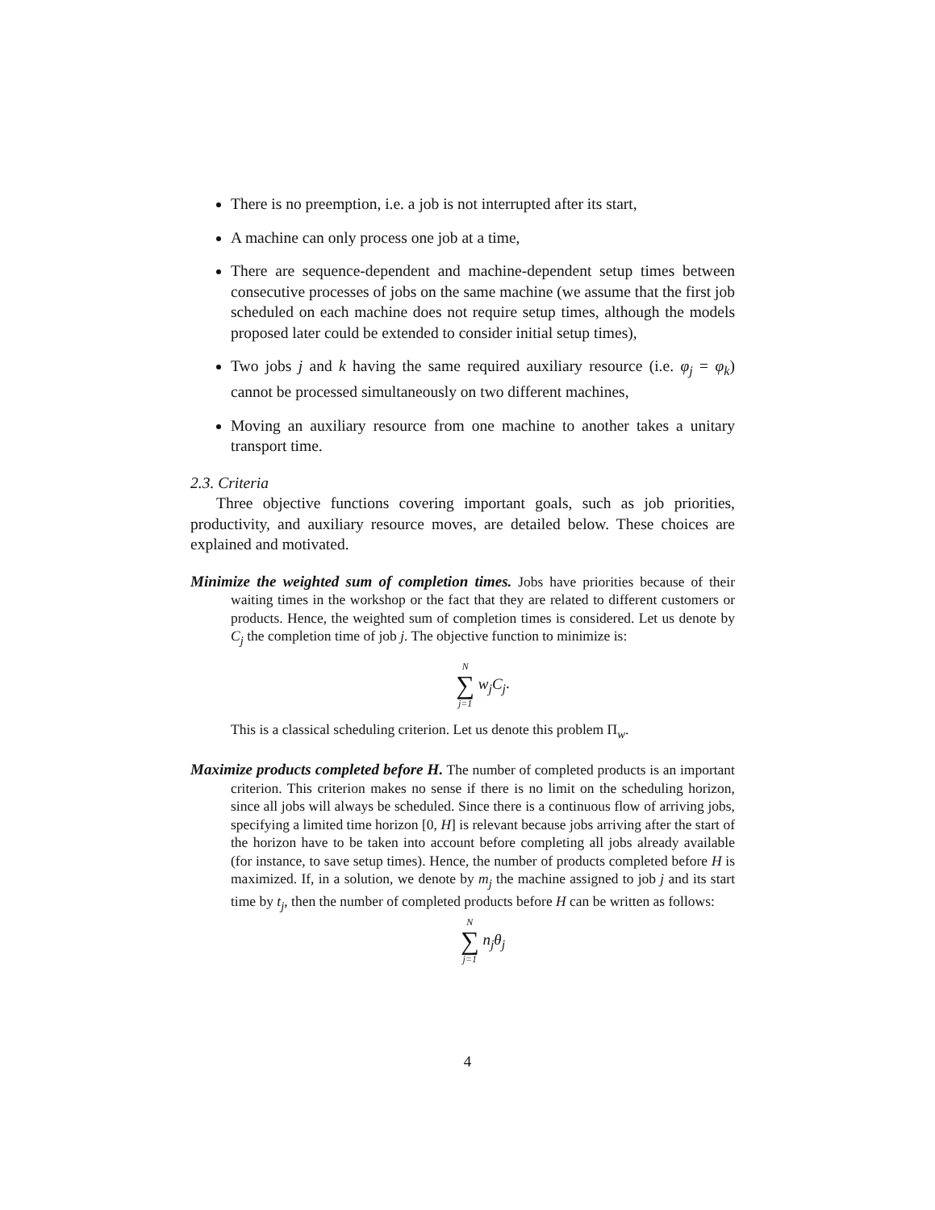There is no preemption, i.e. a job is not interrupted after its start,
A machine can only process one job at a time,
There are sequence-dependent and machine-dependent setup times between consecutive processes of jobs on the same machine (we assume that the first job scheduled on each machine does not require setup times, although the models proposed later could be extended to consider initial setup times),
Two jobs j and k having the same required auxiliary resource (i.e. φ<sub>j</sub> = φ<sub>k</sub>) cannot be processed simultaneously on two different machines,
Moving an auxiliary resource from one machine to another takes a unitary transport time.
2.3. Criteria
Three objective functions covering important goals, such as job priorities, productivity, and auxiliary resource moves, are detailed below. These choices are explained and motivated.
Minimize the weighted sum of completion times. Jobs have priorities because of their waiting times in the workshop or the fact that they are related to different customers or products. Hence, the weighted sum of completion times is considered. Let us denote by C<sub>j</sub> the completion time of job j. The objective function to minimize is:
N ∑ j=1 w<sub>j</sub>C<sub>j</sub>.
This is a classical scheduling criterion. Let us denote this problem Π<sub>w</sub>.
Maximize products completed before H. The number of completed products is an important criterion. This criterion makes no sense if there is no limit on the scheduling horizon, since all jobs will always be scheduled. Since there is a continuous flow of arriving jobs, specifying a limited time horizon [0, H] is relevant because jobs arriving after the start of the horizon have to be taken into account before completing all jobs already available (for instance, to save setup times). Hence, the number of products completed before H is maximized. If, in a solution, we denote by m<sub>j</sub> the machine assigned to job j and its start time by t<sub>j</sub>, then the number of completed products before H can be written as follows:
N ∑ j=1 n<sub>j</sub>θ<sub>j</sub>
4